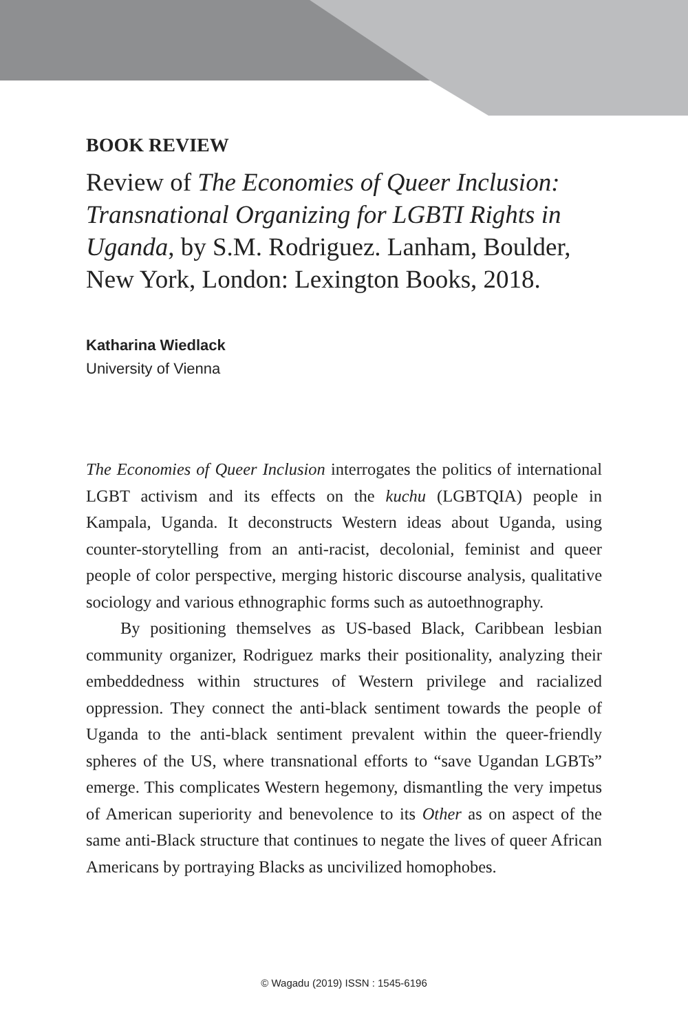BOOK REVIEW
Review of The Economies of Queer Inclusion: Transnational Organizing for LGBTI Rights in Uganda, by S.M. Rodriguez. Lanham, Boulder, New York, London: Lexington Books, 2018.
Katharina Wiedlack
University of Vienna
The Economies of Queer Inclusion interrogates the politics of international LGBT activism and its effects on the kuchu (LGBTQIA) people in Kampala, Uganda. It deconstructs Western ideas about Uganda, using counter-storytelling from an anti-racist, decolonial, feminist and queer people of color perspective, merging historic discourse analysis, qualitative sociology and various ethnographic forms such as autoethnography.
By positioning themselves as US-based Black, Caribbean lesbian community organizer, Rodriguez marks their positionality, analyzing their embeddedness within structures of Western privilege and racialized oppression. They connect the anti-black sentiment towards the people of Uganda to the anti-black sentiment prevalent within the queer-friendly spheres of the US, where transnational efforts to “save Ugandan LGBTs” emerge. This complicates Western hegemony, dismantling the very impetus of American superiority and benevolence to its Other as on aspect of the same anti-Black structure that continues to negate the lives of queer African Americans by portraying Blacks as uncivilized homophobes.
© Wagadu (2019) ISSN : 1545-6196